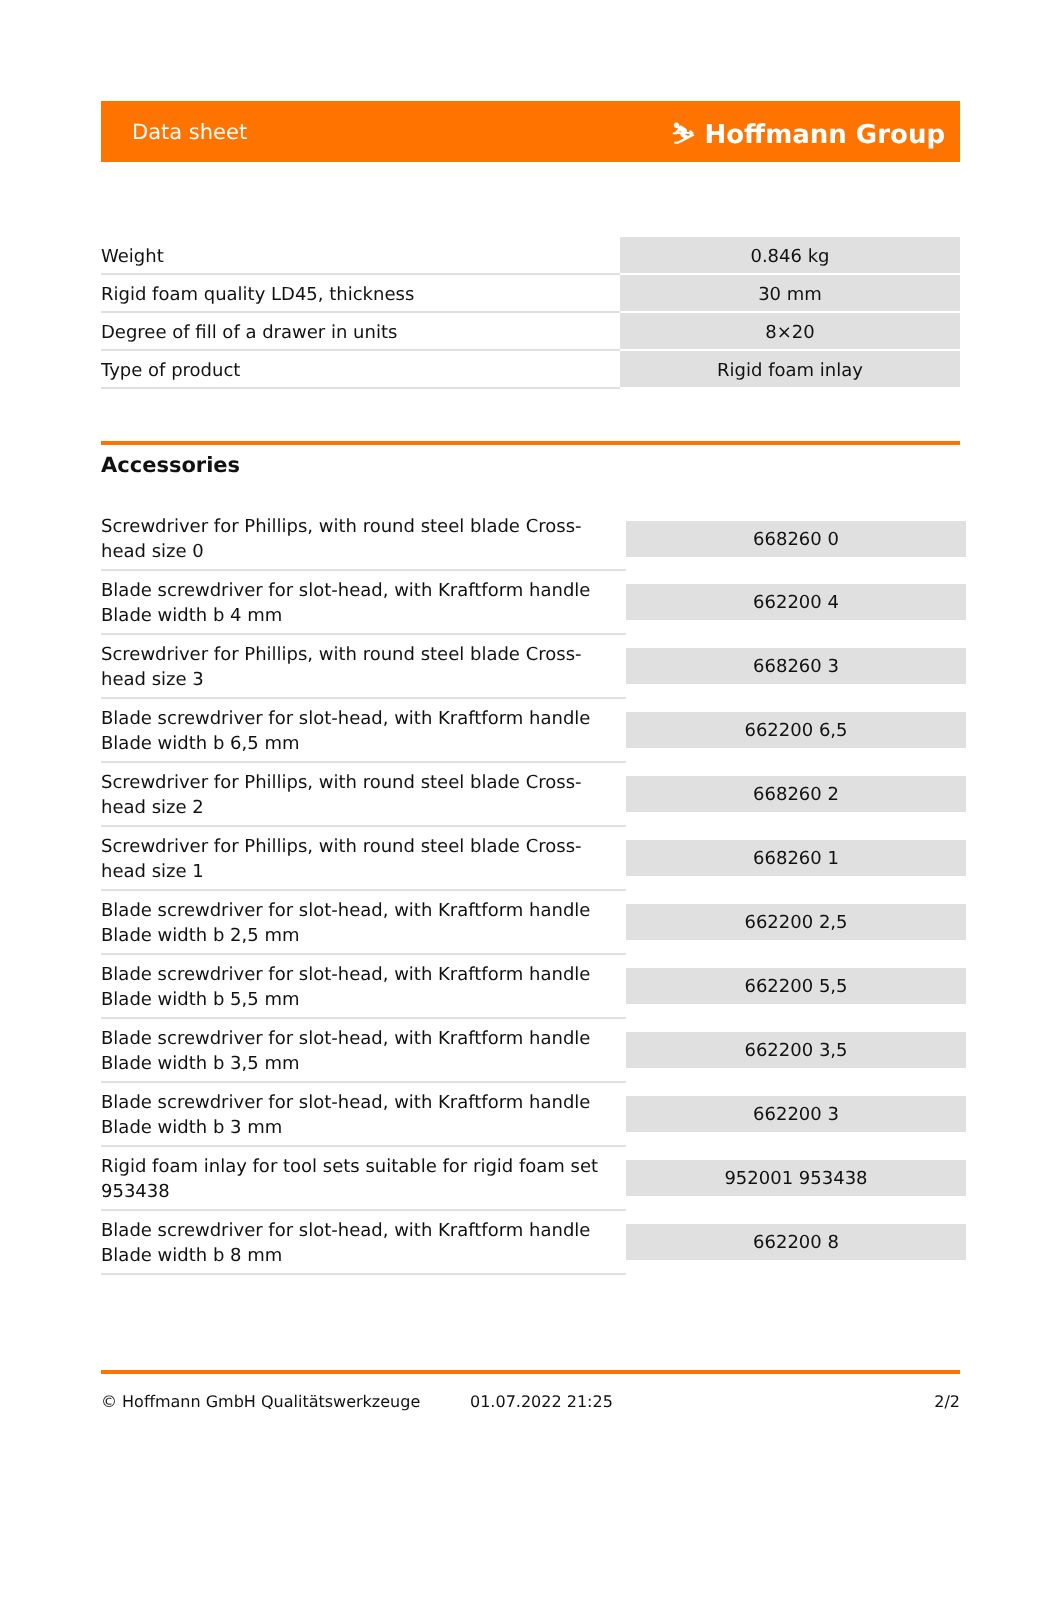Data sheet ⛷ Hoffmann Group
| Weight | 0.846 kg |
| Rigid foam quality LD45, thickness | 30 mm |
| Degree of fill of a drawer in units | 8×20 |
| Type of product | Rigid foam inlay |
Accessories
| Screwdriver for Phillips, with round steel blade Cross-head size 0 | 668260 0 |
| Blade screwdriver for slot-head, with Kraftform handle Blade width b 4 mm | 662200 4 |
| Screwdriver for Phillips, with round steel blade Cross-head size 3 | 668260 3 |
| Blade screwdriver for slot-head, with Kraftform handle Blade width b 6,5 mm | 662200 6,5 |
| Screwdriver for Phillips, with round steel blade Cross-head size 2 | 668260 2 |
| Screwdriver for Phillips, with round steel blade Cross-head size 1 | 668260 1 |
| Blade screwdriver for slot-head, with Kraftform handle Blade width b 2,5 mm | 662200 2,5 |
| Blade screwdriver for slot-head, with Kraftform handle Blade width b 5,5 mm | 662200 5,5 |
| Blade screwdriver for slot-head, with Kraftform handle Blade width b 3,5 mm | 662200 3,5 |
| Blade screwdriver for slot-head, with Kraftform handle Blade width b 3 mm | 662200 3 |
| Rigid foam inlay for tool sets suitable for rigid foam set 953438 | 952001 953438 |
| Blade screwdriver for slot-head, with Kraftform handle Blade width b 8 mm | 662200 8 |
© Hoffmann GmbH Qualitätswerkzeuge 01.07.2022 21:25 2/2